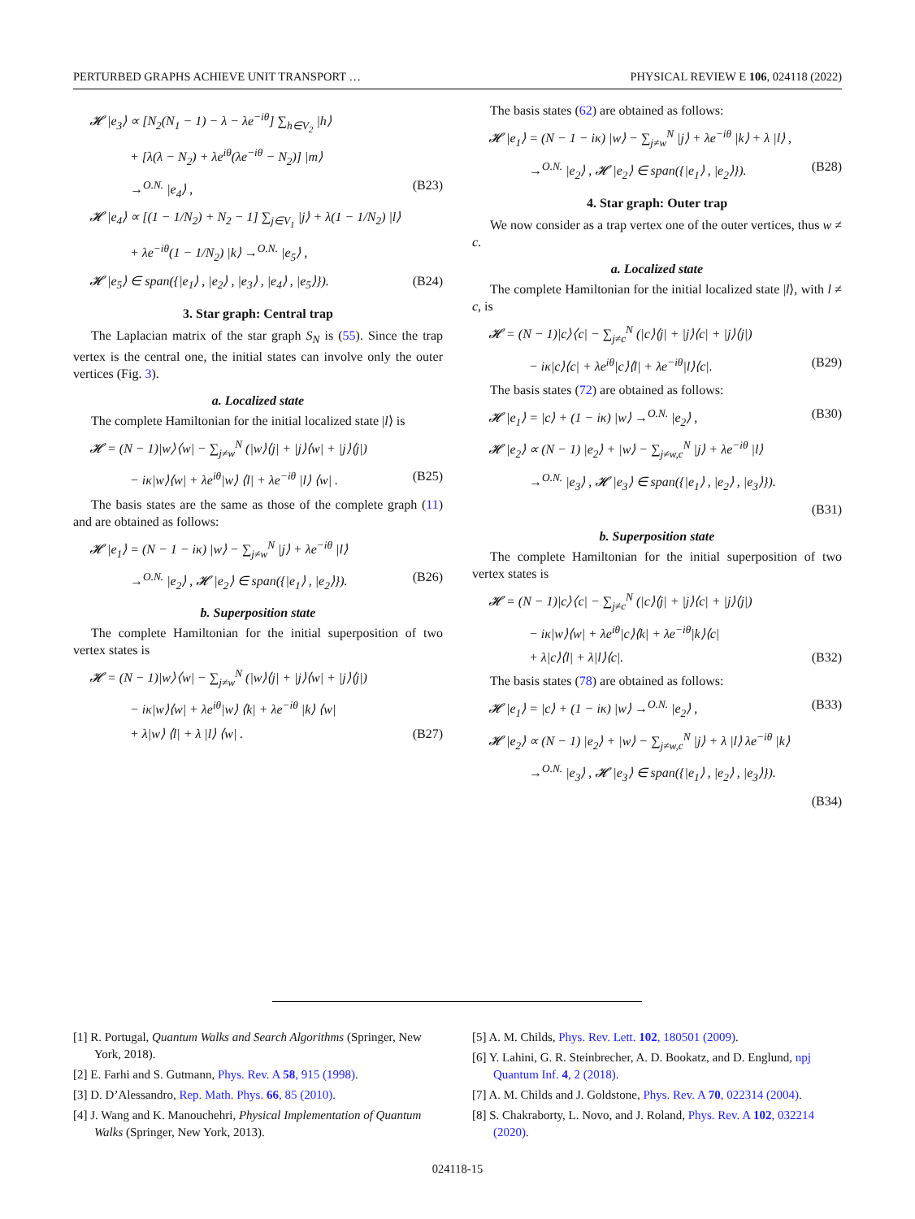PERTURBED GRAPHS ACHIEVE UNIT TRANSPORT … PHYSICAL REVIEW E 106, 024118 (2022)
𝓗 |e<sub>3</sub>⟩ ∝ [N<sub>2</sub>(N<sub>1</sub> − 1) − λ − λe<sup>−iθ</sup>] ∑<sub>h∈V<sub>2</sub></sub> |h⟩
+ [λ(λ − N<sub>2</sub>) + λe<sup>iθ</sup>(λe<sup>−iθ</sup> − N<sub>2</sub>)] |m⟩
→<sup>O.N.</sup> |e<sub>4</sub>⟩ , (B23)
𝓗 |e<sub>4</sub>⟩ ∝ [(1 − 1/N<sub>2</sub>) + N<sub>2</sub> − 1] ∑<sub>j∈V<sub>1</sub></sub> |j⟩ + λ(1 − 1/N<sub>2</sub>) |l⟩
+ λe<sup>−iθ</sup>(1 − 1/N<sub>2</sub>) |k⟩ →<sup>O.N.</sup> |e<sub>5</sub>⟩ ,
𝓗 |e<sub>5</sub>⟩ ∈ span({|e<sub>1</sub>⟩ , |e<sub>2</sub>⟩ , |e<sub>3</sub>⟩ , |e<sub>4</sub>⟩ , |e<sub>5</sub>⟩}). (B24)
3. Star graph: Central trap
The Laplacian matrix of the star graph S<sub>N</sub> is (55). Since the trap vertex is the central one, the initial states can involve only the outer vertices (Fig. 3).
a. Localized state
The complete Hamiltonian for the initial localized state |l⟩ is
𝓗 = (N − 1)|w⟩⟨w| − ∑<sub>j≠w</sub><sup>N</sup> (|w⟩⟨j| + |j⟩⟨w| + |j⟩⟨j|)
− iκ|w⟩⟨w| + λe<sup>iθ</sup>|w⟩ ⟨l| + λe<sup>−iθ</sup> |l⟩ ⟨w| . (B25)
The basis states are the same as those of the complete graph (11) and are obtained as follows:
𝓗 |e<sub>1</sub>⟩ = (N − 1 − iκ) |w⟩ − ∑<sub>j≠w</sub><sup>N</sup> |j⟩ + λe<sup>−iθ</sup> |l⟩
→<sup>O.N.</sup> |e<sub>2</sub>⟩ , 𝓗 |e<sub>2</sub>⟩ ∈ span({|e<sub>1</sub>⟩ , |e<sub>2</sub>⟩}). (B26)
b. Superposition state
The complete Hamiltonian for the initial superposition of two vertex states is
𝓗 = (N − 1)|w⟩⟨w| − ∑<sub>j≠w</sub><sup>N</sup> (|w⟩⟨j| + |j⟩⟨w| + |j⟩⟨j|)
− iκ|w⟩⟨w| + λe<sup>iθ</sup>|w⟩ ⟨k| + λe<sup>−iθ</sup> |k⟩ ⟨w|
+ λ|w⟩ ⟨l| + λ |l⟩ ⟨w| . (B27)
The basis states (62) are obtained as follows:
𝓗 |e<sub>1</sub>⟩ = (N − 1 − iκ) |w⟩ − ∑<sub>j≠w</sub><sup>N</sup> |j⟩ + λe<sup>−iθ</sup> |k⟩ + λ |l⟩ ,
→<sup>O.N.</sup> |e<sub>2</sub>⟩ , 𝓗 |e<sub>2</sub>⟩ ∈ span({|e<sub>1</sub>⟩ , |e<sub>2</sub>⟩}). (B28)
4. Star graph: Outer trap
We now consider as a trap vertex one of the outer vertices, thus w ≠ c.
a. Localized state
The complete Hamiltonian for the initial localized state |l⟩, with l ≠ c, is
𝓗 = (N − 1)|c⟩⟨c| − ∑<sub>j≠c</sub><sup>N</sup> (|c⟩⟨j| + |j⟩⟨c| + |j⟩⟨j|)
− iκ|c⟩⟨c| + λe<sup>iθ</sup>|c⟩⟨l| + λe<sup>−iθ</sup>|l⟩⟨c|. (B29)
The basis states (72) are obtained as follows:
𝓗 |e<sub>1</sub>⟩ = |c⟩ + (1 − iκ) |w⟩ →<sup>O.N.</sup> |e<sub>2</sub>⟩ , (B30)
𝓗 |e<sub>2</sub>⟩ ∝ (N − 1) |e<sub>2</sub>⟩ + |w⟩ − ∑<sub>j≠w,c</sub><sup>N</sup> |j⟩ + λe<sup>−iθ</sup> |l⟩
→<sup>O.N.</sup> |e<sub>3</sub>⟩ , 𝓗 |e<sub>3</sub>⟩ ∈ span({|e<sub>1</sub>⟩ , |e<sub>2</sub>⟩ , |e<sub>3</sub>⟩}).
(B31)
b. Superposition state
The complete Hamiltonian for the initial superposition of two vertex states is
𝓗 = (N − 1)|c⟩⟨c| − ∑<sub>j≠c</sub><sup>N</sup> (|c⟩⟨j| + |j⟩⟨c| + |j⟩⟨j|)
− iκ|w⟩⟨w| + λe<sup>iθ</sup>|c⟩⟨k| + λe<sup>−iθ</sup>|k⟩⟨c|
+ λ|c⟩⟨l| + λ|l⟩⟨c|. (B32)
The basis states (78) are obtained as follows:
𝓗 |e<sub>1</sub>⟩ = |c⟩ + (1 − iκ) |w⟩ →<sup>O.N.</sup> |e<sub>2</sub>⟩ , (B33)
𝓗 |e<sub>2</sub>⟩ ∝ (N − 1) |e<sub>2</sub>⟩ + |w⟩ − ∑<sub>j≠w,c</sub><sup>N</sup> |j⟩ + λ |l⟩ λe<sup>−iθ</sup> |k⟩
→<sup>O.N.</sup> |e<sub>3</sub>⟩ , 𝓗 |e<sub>3</sub>⟩ ∈ span({|e<sub>1</sub>⟩ , |e<sub>2</sub>⟩ , |e<sub>3</sub>⟩}).
(B34)
[1] R. Portugal, Quantum Walks and Search Algorithms (Springer, New York, 2018).
[2] E. Farhi and S. Gutmann, Phys. Rev. A 58, 915 (1998).
[3] D. D’Alessandro, Rep. Math. Phys. 66, 85 (2010).
[4] J. Wang and K. Manouchehri, Physical Implementation of Quantum Walks (Springer, New York, 2013).
[5] A. M. Childs, Phys. Rev. Lett. 102, 180501 (2009).
[6] Y. Lahini, G. R. Steinbrecher, A. D. Bookatz, and D. Englund, npj Quantum Inf. 4, 2 (2018).
[7] A. M. Childs and J. Goldstone, Phys. Rev. A 70, 022314 (2004).
[8] S. Chakraborty, L. Novo, and J. Roland, Phys. Rev. A 102, 032214 (2020).
024118-15